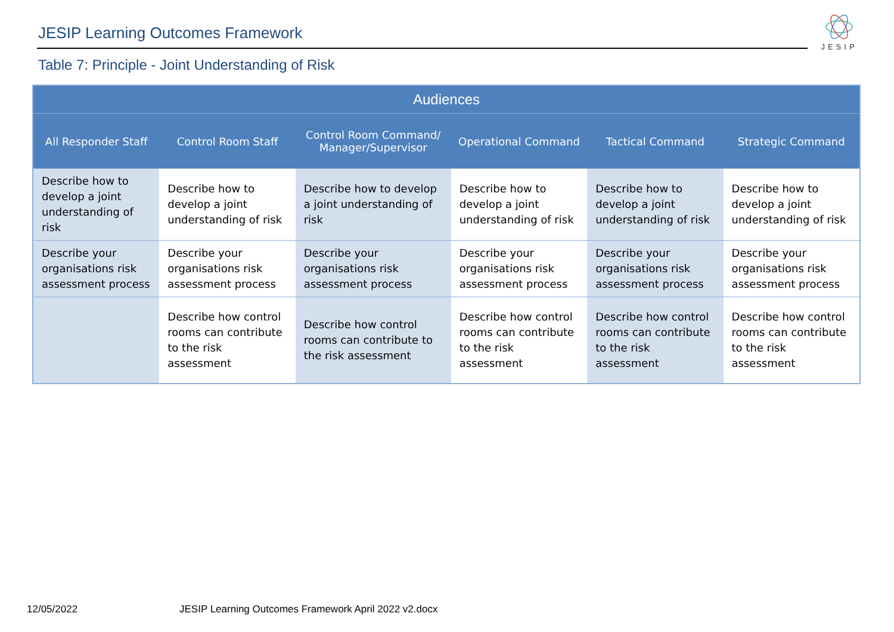JESIP Learning Outcomes Framework
JESIP
Table 7: Principle - Joint Understanding of Risk
| Audiences | | | | | |
| --- | --- | --- | --- | --- | --- |
| All Responder Staff | Control Room Staff | Control Room Command/ Manager/Supervisor | Operational Command | Tactical Command | Strategic Command |
| Describe how to develop a joint understanding of risk | Describe how to develop a joint understanding of risk | Describe how to develop a joint understanding of risk | Describe how to develop a joint understanding of risk | Describe how to develop a joint understanding of risk | Describe how to develop a joint understanding of risk |
| Describe your organisations risk assessment process | Describe your organisations risk assessment process | Describe your organisations risk assessment process | Describe your organisations risk assessment process | Describe your organisations risk assessment process | Describe your organisations risk assessment process |
| | Describe how control rooms can contribute to the risk assessment | Describe how control rooms can contribute to the risk assessment | Describe how control rooms can contribute to the risk assessment | Describe how control rooms can contribute to the risk assessment | Describe how control rooms can contribute to the risk assessment |
12/05/2022
JESIP Learning Outcomes Framework April 2022 v2.docx